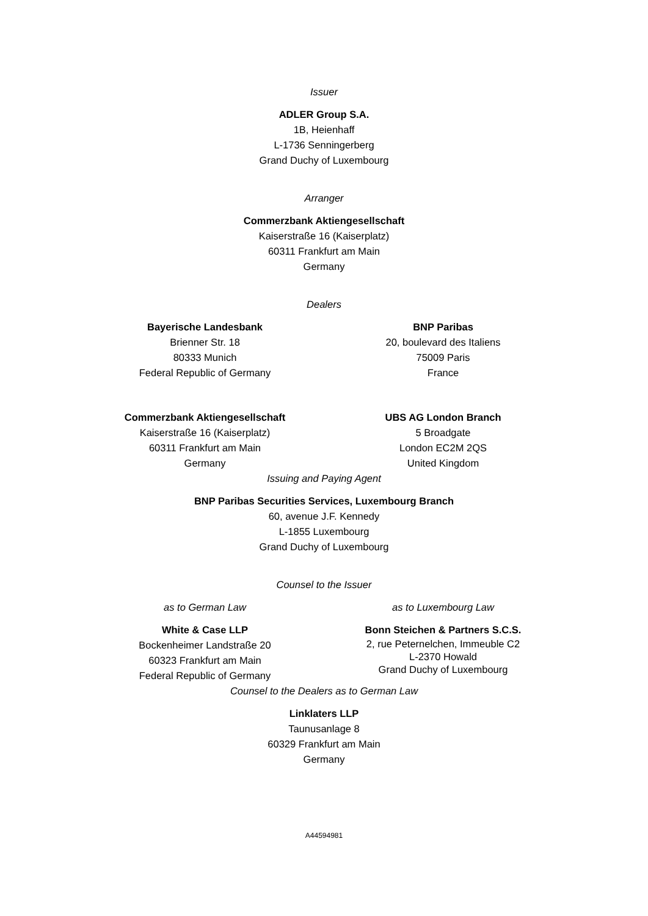Issuer
ADLER Group S.A.
1B, Heienhaff
L-1736 Senningerberg
Grand Duchy of Luxembourg
Arranger
Commerzbank Aktiengesellschaft
Kaiserstraße 16 (Kaiserplatz)
60311 Frankfurt am Main
Germany
Dealers
Bayerische Landesbank
Brienner Str. 18
80333 Munich
Federal Republic of Germany
BNP Paribas
20, boulevard des Italiens
75009 Paris
France
Commerzbank Aktiengesellschaft
Kaiserstraße 16 (Kaiserplatz)
60311 Frankfurt am Main
Germany
UBS AG London Branch
5 Broadgate
London EC2M 2QS
United Kingdom
Issuing and Paying Agent
BNP Paribas Securities Services, Luxembourg Branch
60, avenue J.F. Kennedy
L-1855 Luxembourg
Grand Duchy of Luxembourg
Counsel to the Issuer
as to German Law
White & Case LLP
Bockenheimer Landstraße 20
60323 Frankfurt am Main
Federal Republic of Germany
as to Luxembourg Law
Bonn Steichen & Partners S.C.S.
2, rue Peternelchen, Immeuble C2
L-2370 Howald
Grand Duchy of Luxembourg
Counsel to the Dealers as to German Law
Linklaters LLP
Taunusanlage 8
60329 Frankfurt am Main
Germany
A44594981